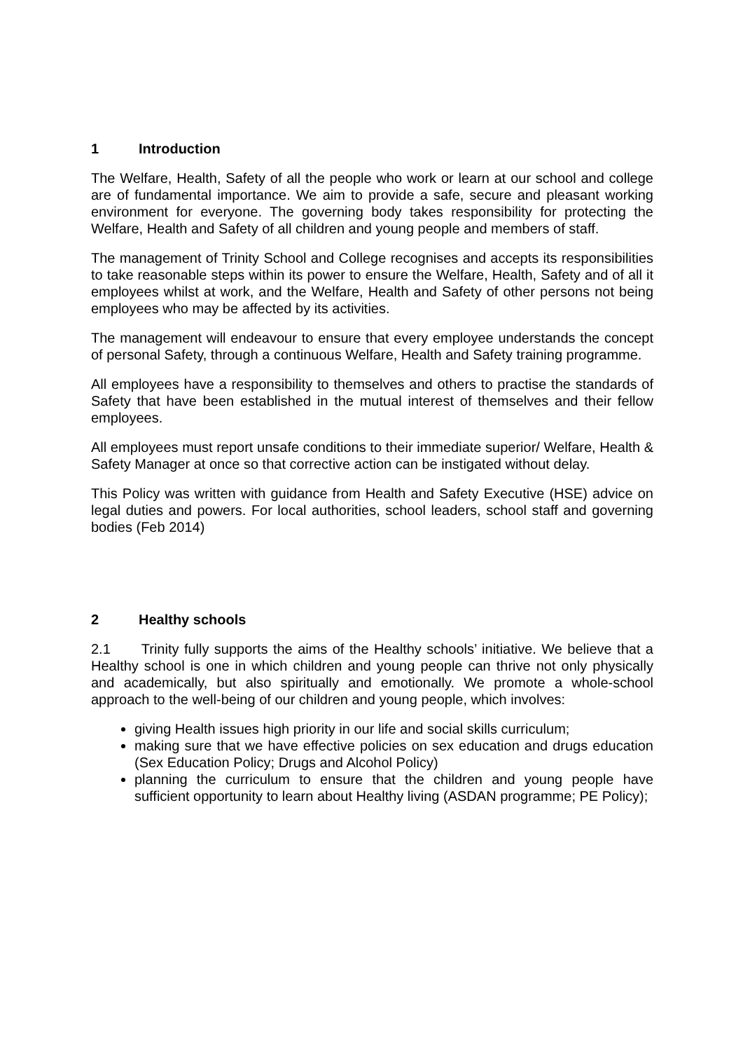1 Introduction
The Welfare, Health, Safety of all the people who work or learn at our school and college are of fundamental importance. We aim to provide a safe, secure and pleasant working environment for everyone. The governing body takes responsibility for protecting the Welfare, Health and Safety of all children and young people and members of staff.
The management of Trinity School and College recognises and accepts its responsibilities to take reasonable steps within its power to ensure the Welfare, Health, Safety and of all it employees whilst at work, and the Welfare, Health and Safety of other persons not being employees who may be affected by its activities.
The management will endeavour to ensure that every employee understands the concept of personal Safety, through a continuous Welfare, Health and Safety training programme.
All employees have a responsibility to themselves and others to practise the standards of Safety that have been established in the mutual interest of themselves and their fellow employees.
All employees must report unsafe conditions to their immediate superior/ Welfare, Health & Safety Manager at once so that corrective action can be instigated without delay.
This Policy was written with guidance from Health and Safety Executive (HSE) advice on legal duties and powers. For local authorities, school leaders, school staff and governing bodies (Feb 2014)
2 Healthy schools
2.1 Trinity fully supports the aims of the Healthy schools’ initiative. We believe that a Healthy school is one in which children and young people can thrive not only physically and academically, but also spiritually and emotionally. We promote a whole-school approach to the well-being of our children and young people, which involves:
giving Health issues high priority in our life and social skills curriculum;
making sure that we have effective policies on sex education and drugs education (Sex Education Policy; Drugs and Alcohol Policy)
planning the curriculum to ensure that the children and young people have sufficient opportunity to learn about Healthy living (ASDAN programme; PE Policy);